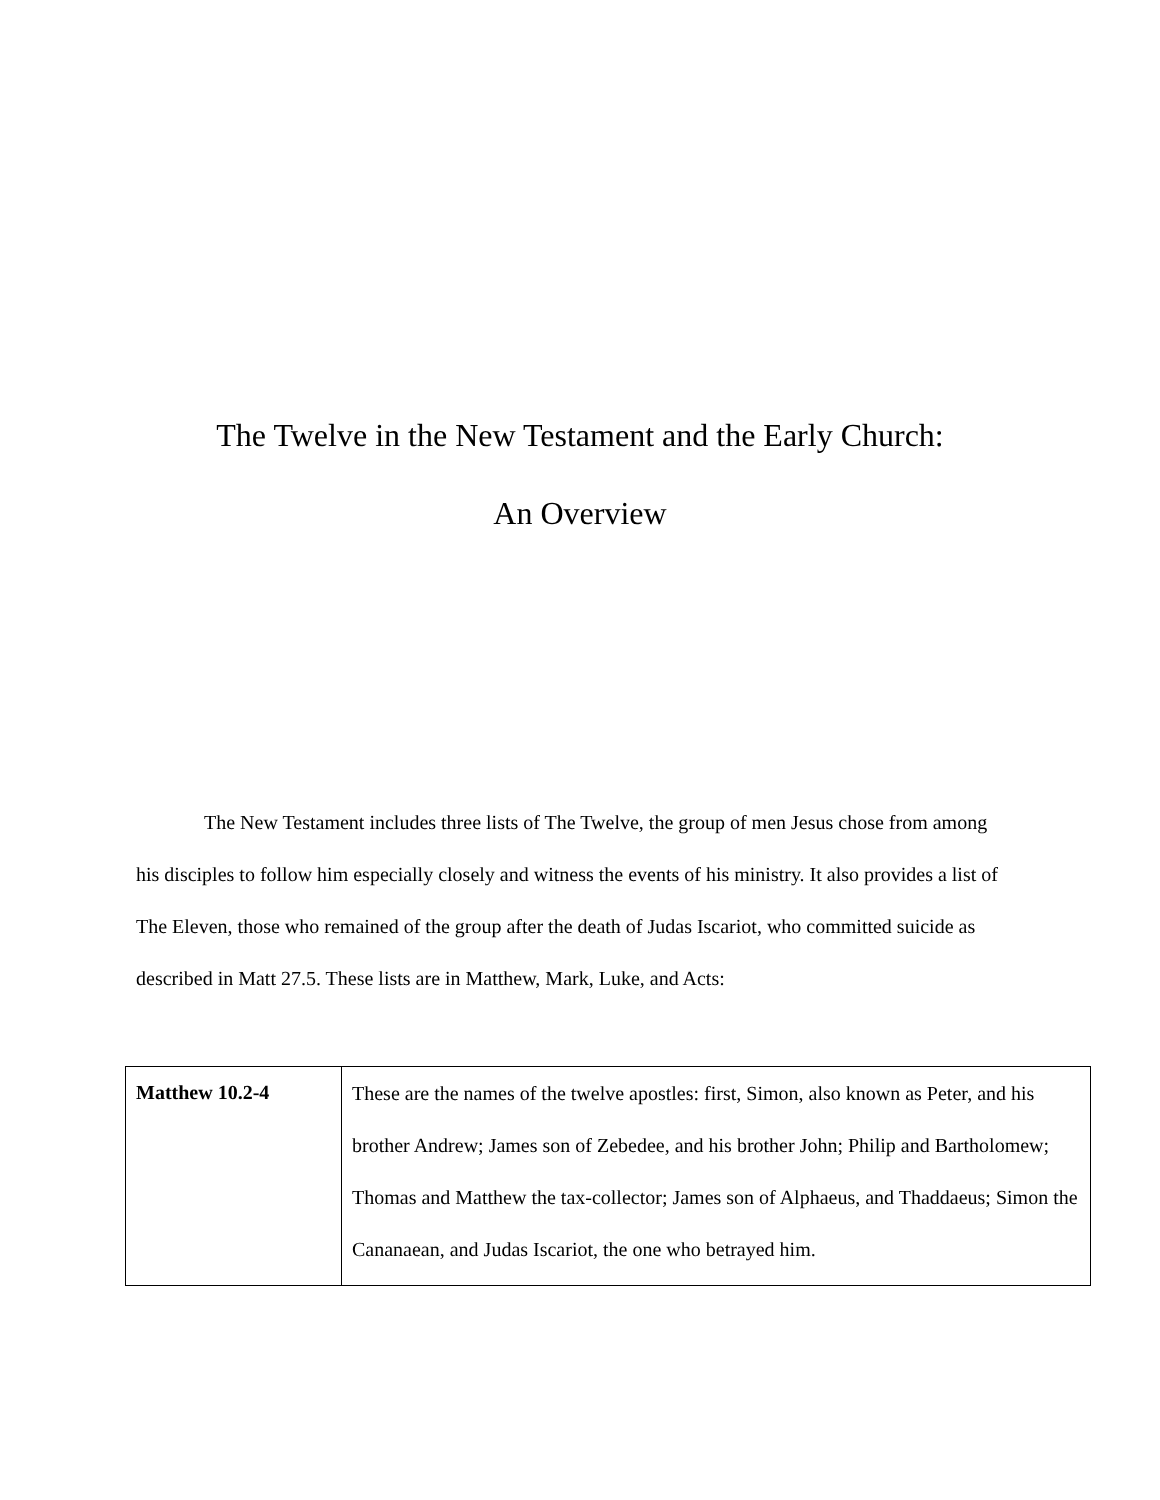The Twelve in the New Testament and the Early Church:
An Overview
The New Testament includes three lists of The Twelve, the group of men Jesus chose from among his disciples to follow him especially closely and witness the events of his ministry. It also provides a list of The Eleven, those who remained of the group after the death of Judas Iscariot, who committed suicide as described in Matt 27.5. These lists are in Matthew, Mark, Luke, and Acts:
| Matthew 10.2-4 | These are the names of the twelve apostles: first, Simon, also known as Peter, and his brother Andrew; James son of Zebedee, and his brother John; Philip and Bartholomew; Thomas and Matthew the tax-collector; James son of Alphaeus, and Thaddaeus; Simon the Cananaean, and Judas Iscariot, the one who betrayed him. |